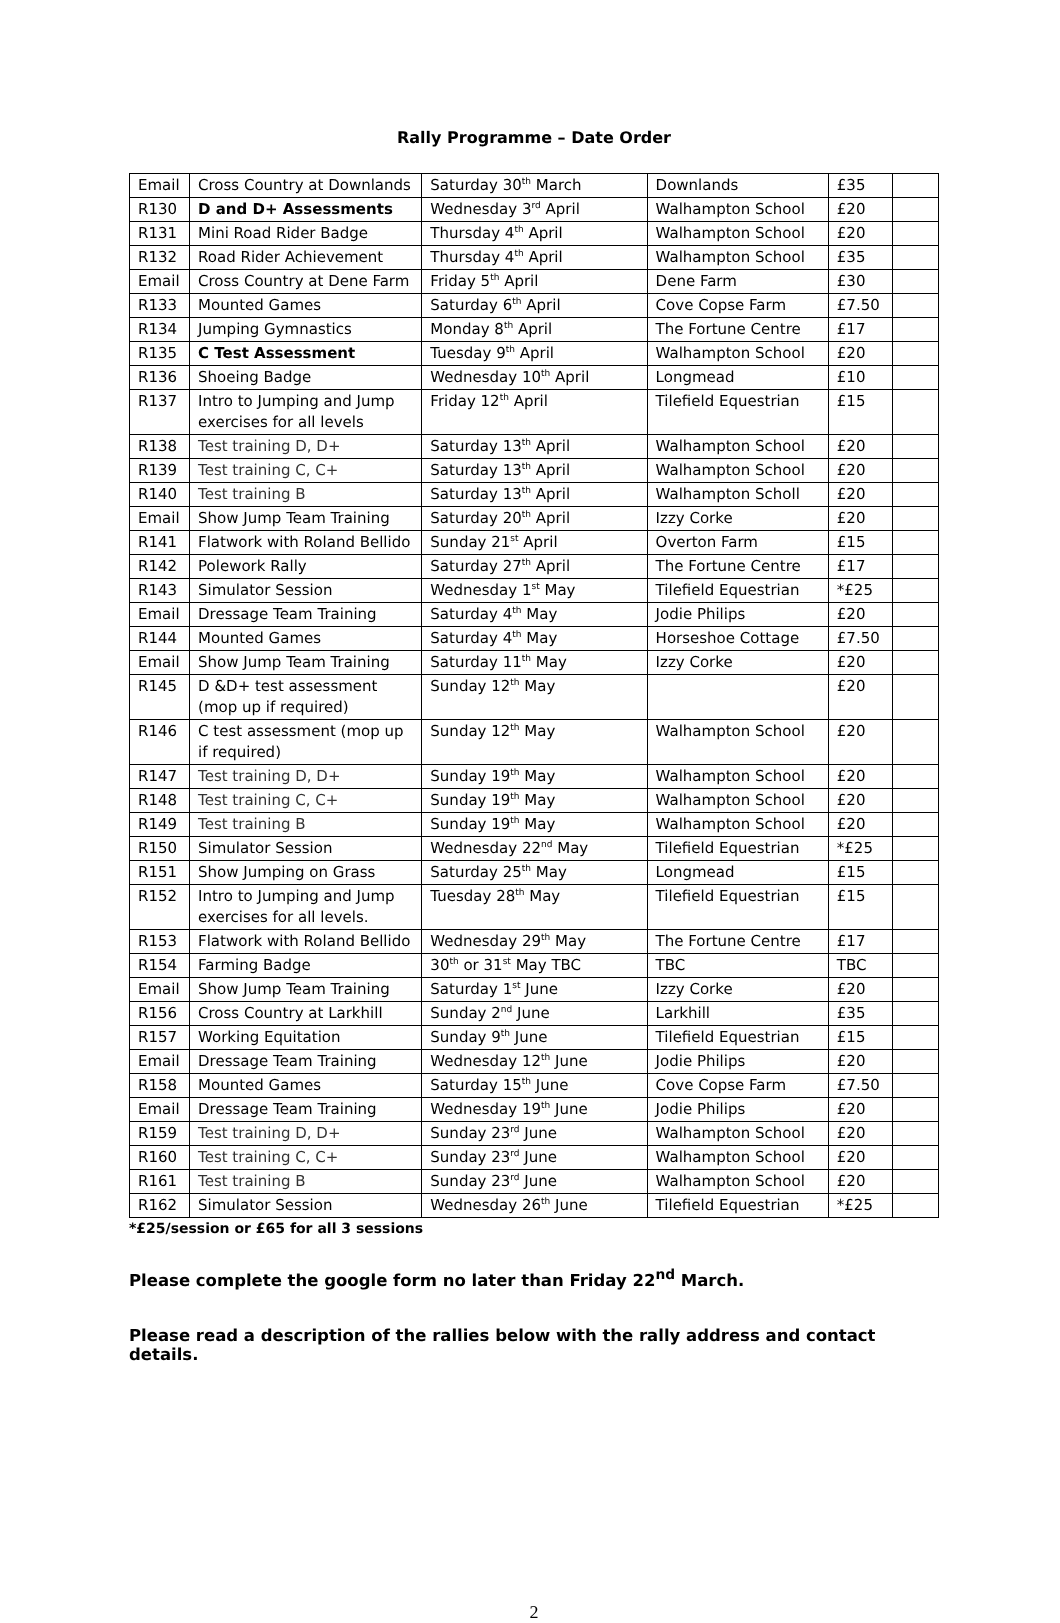Rally Programme – Date Order
| Email | Cross Country at Downlands | Saturday 30<sup>th</sup> March | Downlands | £35 | |
| R130 | D and D+ Assessments | Wednesday 3<sup>rd</sup> April | Walhampton School | £20 | |
| R131 | Mini Road Rider Badge | Thursday 4<sup>th</sup> April | Walhampton School | £20 | |
| R132 | Road Rider Achievement | Thursday 4<sup>th</sup> April | Walhampton School | £35 | |
| Email | Cross Country at Dene Farm | Friday 5<sup>th</sup> April | Dene Farm | £30 | |
| R133 | Mounted Games | Saturday 6<sup>th</sup> April | Cove Copse Farm | £7.50 | |
| R134 | Jumping Gymnastics | Monday 8<sup>th</sup> April | The Fortune Centre | £17 | |
| R135 | C Test Assessment | Tuesday 9<sup>th</sup> April | Walhampton School | £20 | |
| R136 | Shoeing Badge | Wednesday 10<sup>th</sup> April | Longmead | £10 | |
| R137 | Intro to Jumping and Jump exercises for all levels | Friday 12<sup>th</sup> April | Tilefield Equestrian | £15 | |
| R138 | Test training D, D+ | Saturday 13<sup>th</sup> April | Walhampton School | £20 | |
| R139 | Test training C, C+ | Saturday 13<sup>th</sup> April | Walhampton School | £20 | |
| R140 | Test training B | Saturday 13<sup>th</sup> April | Walhampton Scholl | £20 | |
| Email | Show Jump Team Training | Saturday 20<sup>th</sup> April | Izzy Corke | £20 | |
| R141 | Flatwork with Roland Bellido | Sunday 21<sup>st</sup> April | Overton Farm | £15 | |
| R142 | Polework Rally | Saturday 27<sup>th</sup> April | The Fortune Centre | £17 | |
| R143 | Simulator Session | Wednesday 1<sup>st</sup> May | Tilefield Equestrian | *£25 | |
| Email | Dressage Team Training | Saturday 4<sup>th</sup> May | Jodie Philips | £20 | |
| R144 | Mounted Games | Saturday 4<sup>th</sup> May | Horseshoe Cottage | £7.50 | |
| Email | Show Jump Team Training | Saturday 11<sup>th</sup> May | Izzy Corke | £20 | |
| R145 | D &D+ test assessment (mop up if required) | Sunday 12<sup>th</sup> May | | £20 | |
| R146 | C test assessment (mop up if required) | Sunday 12<sup>th</sup> May | Walhampton School | £20 | |
| R147 | Test training D, D+ | Sunday 19<sup>th</sup> May | Walhampton School | £20 | |
| R148 | Test training C, C+ | Sunday 19<sup>th</sup> May | Walhampton School | £20 | |
| R149 | Test training B | Sunday 19<sup>th</sup> May | Walhampton School | £20 | |
| R150 | Simulator Session | Wednesday 22<sup>nd</sup> May | Tilefield Equestrian | *£25 | |
| R151 | Show Jumping on Grass | Saturday 25<sup>th</sup> May | Longmead | £15 | |
| R152 | Intro to Jumping and Jump exercises for all levels. | Tuesday 28<sup>th</sup> May | Tilefield Equestrian | £15 | |
| R153 | Flatwork with Roland Bellido | Wednesday 29<sup>th</sup> May | The Fortune Centre | £17 | |
| R154 | Farming Badge | 30<sup>th</sup> or 31<sup>st</sup> May TBC | TBC | TBC | |
| Email | Show Jump Team Training | Saturday 1<sup>st</sup> June | Izzy Corke | £20 | |
| R156 | Cross Country at Larkhill | Sunday 2<sup>nd</sup> June | Larkhill | £35 | |
| R157 | Working Equitation | Sunday 9<sup>th</sup> June | Tilefield Equestrian | £15 | |
| Email | Dressage Team Training | Wednesday 12<sup>th</sup> June | Jodie Philips | £20 | |
| R158 | Mounted Games | Saturday 15<sup>th</sup> June | Cove Copse Farm | £7.50 | |
| Email | Dressage Team Training | Wednesday 19<sup>th</sup> June | Jodie Philips | £20 | |
| R159 | Test training D, D+ | Sunday 23<sup>rd</sup> June | Walhampton School | £20 | |
| R160 | Test training C, C+ | Sunday 23<sup>rd</sup> June | Walhampton School | £20 | |
| R161 | Test training B | Sunday 23<sup>rd</sup> June | Walhampton School | £20 | |
| R162 | Simulator Session | Wednesday 26<sup>th</sup> June | Tilefield Equestrian | *£25 | |
*£25/session or £65 for all 3 sessions
Please complete the google form no later than Friday 22<sup>nd</sup> March.
Please read a description of the rallies below with the rally address and contact details.
2